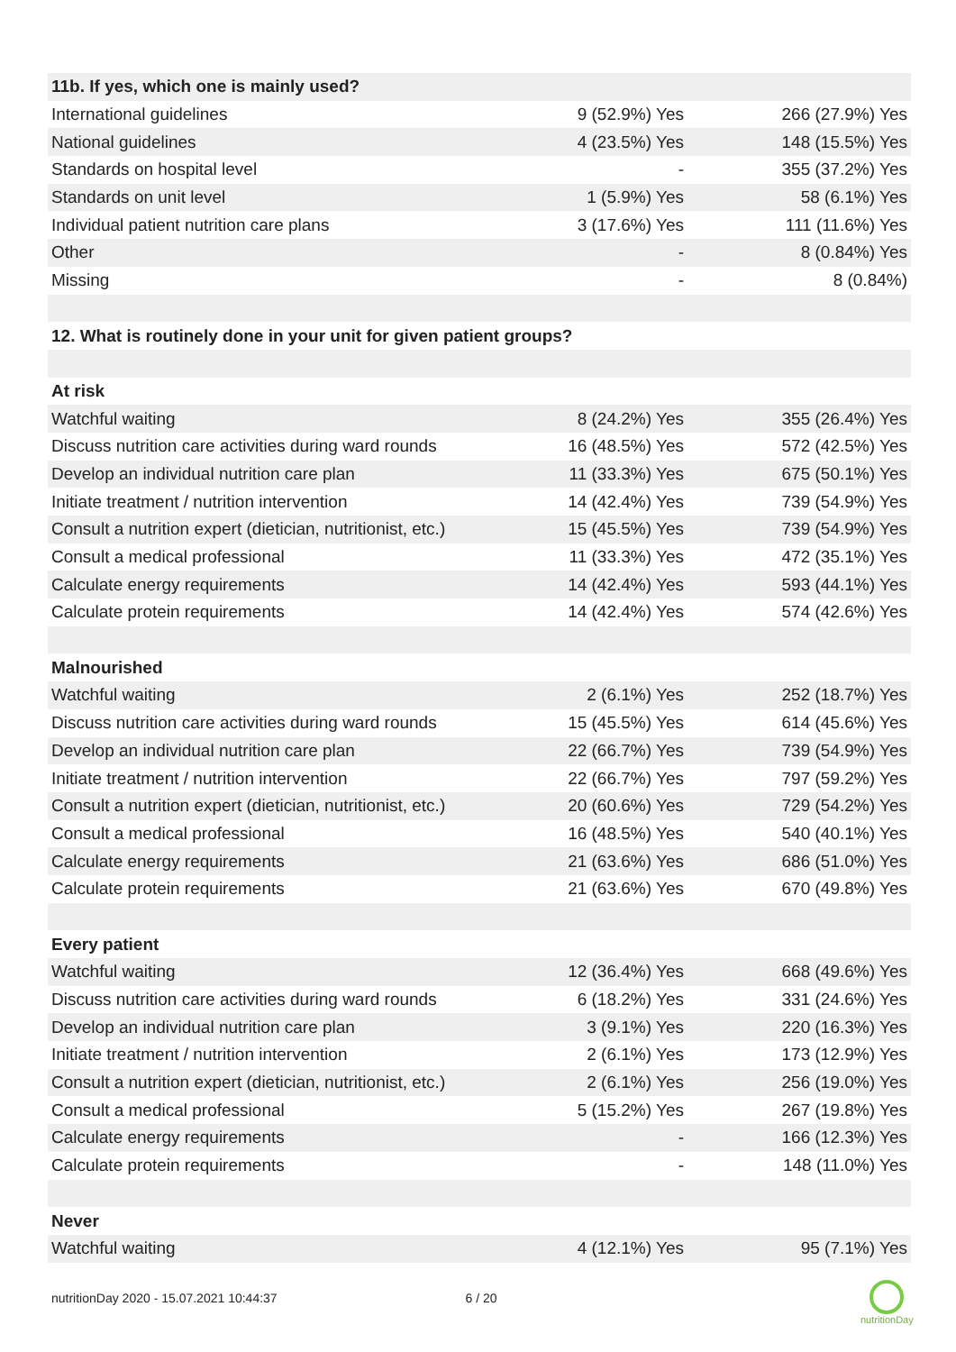| 11b. If yes, which one is mainly used? | | |
| International guidelines | 9 (52.9%) Yes | 266 (27.9%) Yes |
| National guidelines | 4 (23.5%) Yes | 148 (15.5%) Yes |
| Standards on hospital level | - | 355 (37.2%) Yes |
| Standards on unit level | 1 (5.9%) Yes | 58 (6.1%) Yes |
| Individual patient nutrition care plans | 3 (17.6%) Yes | 111 (11.6%) Yes |
| Other | - | 8 (0.84%) Yes |
| Missing | - | 8 (0.84%) |
| 12. What is routinely done in your unit for given patient groups? | | |
| At risk | | |
| Watchful waiting | 8 (24.2%) Yes | 355 (26.4%) Yes |
| Discuss nutrition care activities during ward rounds | 16 (48.5%) Yes | 572 (42.5%) Yes |
| Develop an individual nutrition care plan | 11 (33.3%) Yes | 675 (50.1%) Yes |
| Initiate treatment / nutrition intervention | 14 (42.4%) Yes | 739 (54.9%) Yes |
| Consult a nutrition expert (dietician, nutritionist, etc.) | 15 (45.5%) Yes | 739 (54.9%) Yes |
| Consult a medical professional | 11 (33.3%) Yes | 472 (35.1%) Yes |
| Calculate energy requirements | 14 (42.4%) Yes | 593 (44.1%) Yes |
| Calculate protein requirements | 14 (42.4%) Yes | 574 (42.6%) Yes |
| Malnourished | | |
| Watchful waiting | 2 (6.1%) Yes | 252 (18.7%) Yes |
| Discuss nutrition care activities during ward rounds | 15 (45.5%) Yes | 614 (45.6%) Yes |
| Develop an individual nutrition care plan | 22 (66.7%) Yes | 739 (54.9%) Yes |
| Initiate treatment / nutrition intervention | 22 (66.7%) Yes | 797 (59.2%) Yes |
| Consult a nutrition expert (dietician, nutritionist, etc.) | 20 (60.6%) Yes | 729 (54.2%) Yes |
| Consult a medical professional | 16 (48.5%) Yes | 540 (40.1%) Yes |
| Calculate energy requirements | 21 (63.6%) Yes | 686 (51.0%) Yes |
| Calculate protein requirements | 21 (63.6%) Yes | 670 (49.8%) Yes |
| Every patient | | |
| Watchful waiting | 12 (36.4%) Yes | 668 (49.6%) Yes |
| Discuss nutrition care activities during ward rounds | 6 (18.2%) Yes | 331 (24.6%) Yes |
| Develop an individual nutrition care plan | 3 (9.1%) Yes | 220 (16.3%) Yes |
| Initiate treatment / nutrition intervention | 2 (6.1%) Yes | 173 (12.9%) Yes |
| Consult a nutrition expert (dietician, nutritionist, etc.) | 2 (6.1%) Yes | 256 (19.0%) Yes |
| Consult a medical professional | 5 (15.2%) Yes | 267 (19.8%) Yes |
| Calculate energy requirements | - | 166 (12.3%) Yes |
| Calculate protein requirements | - | 148 (11.0%) Yes |
| Never | | |
| Watchful waiting | 4 (12.1%) Yes | 95 (7.1%) Yes |
nutritionDay 2020 - 15.07.2021 10:44:37 6 / 20
nutritionDay